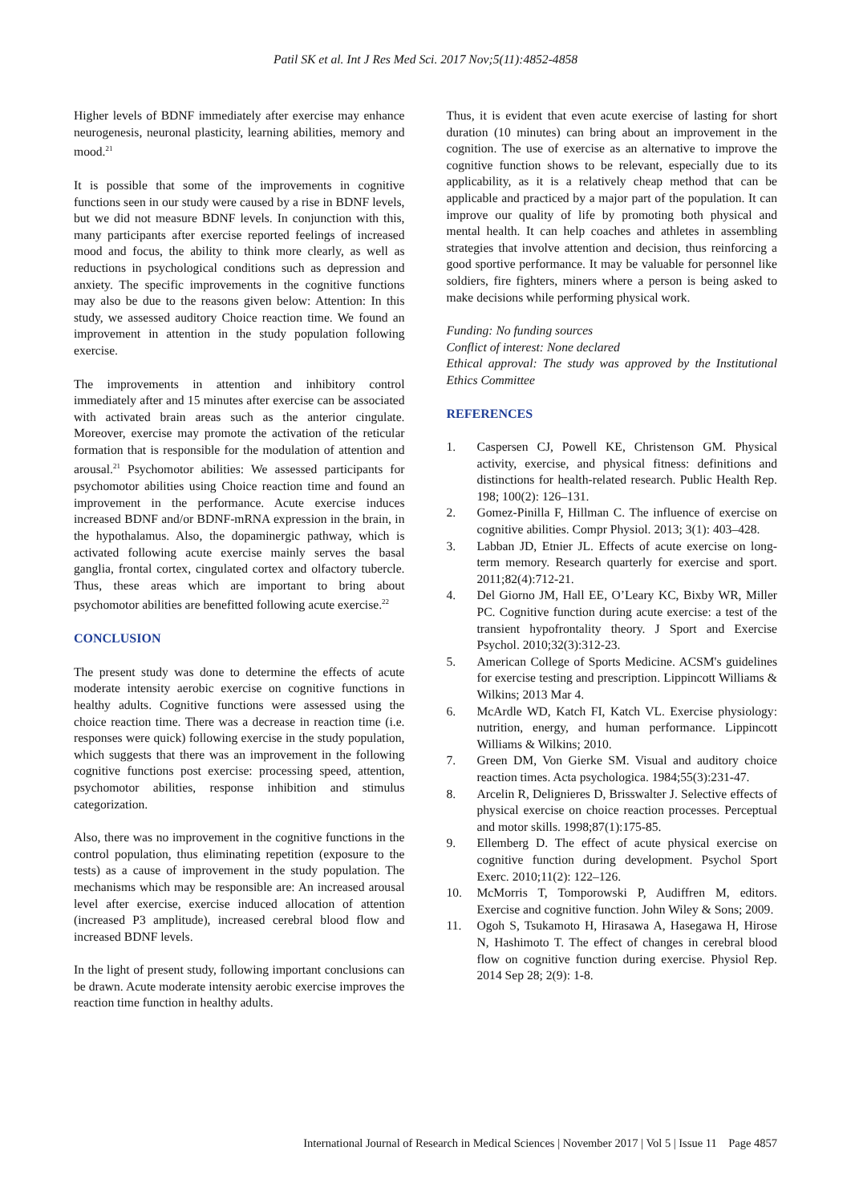Patil SK et al. Int J Res Med Sci. 2017 Nov;5(11):4852-4858
Higher levels of BDNF immediately after exercise may enhance neurogenesis, neuronal plasticity, learning abilities, memory and mood.<sup>21</sup>
It is possible that some of the improvements in cognitive functions seen in our study were caused by a rise in BDNF levels, but we did not measure BDNF levels. In conjunction with this, many participants after exercise reported feelings of increased mood and focus, the ability to think more clearly, as well as reductions in psychological conditions such as depression and anxiety. The specific improvements in the cognitive functions may also be due to the reasons given below: Attention: In this study, we assessed auditory Choice reaction time. We found an improvement in attention in the study population following exercise.
The improvements in attention and inhibitory control immediately after and 15 minutes after exercise can be associated with activated brain areas such as the anterior cingulate. Moreover, exercise may promote the activation of the reticular formation that is responsible for the modulation of attention and arousal.<sup>21</sup> Psychomotor abilities: We assessed participants for psychomotor abilities using Choice reaction time and found an improvement in the performance. Acute exercise induces increased BDNF and/or BDNF-mRNA expression in the brain, in the hypothalamus. Also, the dopaminergic pathway, which is activated following acute exercise mainly serves the basal ganglia, frontal cortex, cingulated cortex and olfactory tubercle. Thus, these areas which are important to bring about psychomotor abilities are benefitted following acute exercise.<sup>22</sup>
CONCLUSION
The present study was done to determine the effects of acute moderate intensity aerobic exercise on cognitive functions in healthy adults. Cognitive functions were assessed using the choice reaction time. There was a decrease in reaction time (i.e. responses were quick) following exercise in the study population, which suggests that there was an improvement in the following cognitive functions post exercise: processing speed, attention, psychomotor abilities, response inhibition and stimulus categorization.
Also, there was no improvement in the cognitive functions in the control population, thus eliminating repetition (exposure to the tests) as a cause of improvement in the study population. The mechanisms which may be responsible are: An increased arousal level after exercise, exercise induced allocation of attention (increased P3 amplitude), increased cerebral blood flow and increased BDNF levels.
In the light of present study, following important conclusions can be drawn. Acute moderate intensity aerobic exercise improves the reaction time function in healthy adults.
Thus, it is evident that even acute exercise of lasting for short duration (10 minutes) can bring about an improvement in the cognition. The use of exercise as an alternative to improve the cognitive function shows to be relevant, especially due to its applicability, as it is a relatively cheap method that can be applicable and practiced by a major part of the population. It can improve our quality of life by promoting both physical and mental health. It can help coaches and athletes in assembling strategies that involve attention and decision, thus reinforcing a good sportive performance. It may be valuable for personnel like soldiers, fire fighters, miners where a person is being asked to make decisions while performing physical work.
Funding: No funding sources
Conflict of interest: None declared
Ethical approval: The study was approved by the Institutional Ethics Committee
REFERENCES
1. Caspersen CJ, Powell KE, Christenson GM. Physical activity, exercise, and physical fitness: definitions and distinctions for health-related research. Public Health Rep. 198; 100(2): 126–131.
2. Gomez-Pinilla F, Hillman C. The influence of exercise on cognitive abilities. Compr Physiol. 2013; 3(1): 403–428.
3. Labban JD, Etnier JL. Effects of acute exercise on long-term memory. Research quarterly for exercise and sport. 2011;82(4):712-21.
4. Del Giorno JM, Hall EE, O’Leary KC, Bixby WR, Miller PC. Cognitive function during acute exercise: a test of the transient hypofrontality theory. J Sport and Exercise Psychol. 2010;32(3):312-23.
5. American College of Sports Medicine. ACSM's guidelines for exercise testing and prescription. Lippincott Williams & Wilkins; 2013 Mar 4.
6. McArdle WD, Katch FI, Katch VL. Exercise physiology: nutrition, energy, and human performance. Lippincott Williams & Wilkins; 2010.
7. Green DM, Von Gierke SM. Visual and auditory choice reaction times. Acta psychologica. 1984;55(3):231-47.
8. Arcelin R, Delignieres D, Brisswalter J. Selective effects of physical exercise on choice reaction processes. Perceptual and motor skills. 1998;87(1):175-85.
9. Ellemberg D. The effect of acute physical exercise on cognitive function during development. Psychol Sport Exerc. 2010;11(2): 122–126.
10. McMorris T, Tomporowski P, Audiffren M, editors. Exercise and cognitive function. John Wiley & Sons; 2009.
11. Ogoh S, Tsukamoto H, Hirasawa A, Hasegawa H, Hirose N, Hashimoto T. The effect of changes in cerebral blood flow on cognitive function during exercise. Physiol Rep. 2014 Sep 28; 2(9): 1-8.
International Journal of Research in Medical Sciences | November 2017 | Vol 5 | Issue 11 Page 4857